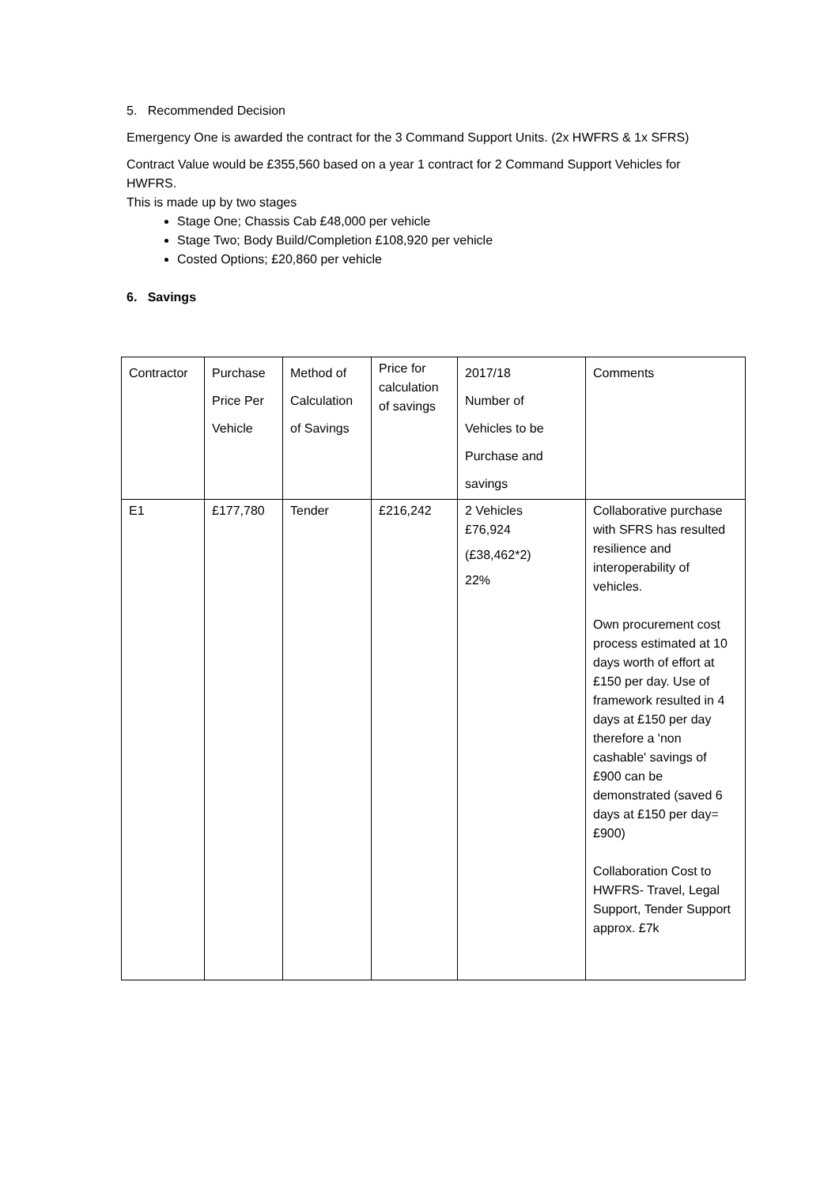5. Recommended Decision
Emergency One is awarded the contract for the 3 Command Support Units. (2x HWFRS & 1x SFRS)
Contract Value would be £355,560 based on a year 1 contract for 2 Command Support Vehicles for HWFRS.
This is made up by two stages
Stage One; Chassis Cab £48,000 per vehicle
Stage Two; Body Build/Completion £108,920 per vehicle
Costed Options; £20,860 per vehicle
6. Savings
| Contractor | Purchase Price Per Vehicle | Method of Calculation of Savings | Price for calculation of savings | 2017/18 Number of Vehicles to be Purchase and savings | Comments |
| E1 | £177,780 | Tender | £216,242 | 2 Vehicles £76,924 (£38,462*2) 22% | Collaborative purchase with SFRS has resulted resilience and interoperability of vehicles. Own procurement cost process estimated at 10 days worth of effort at £150 per day. Use of framework resulted in 4 days at £150 per day therefore a 'non cashable' savings of £900 can be demonstrated (saved 6 days at £150 per day= £900) Collaboration Cost to HWFRS- Travel, Legal Support, Tender Support approx. £7k |